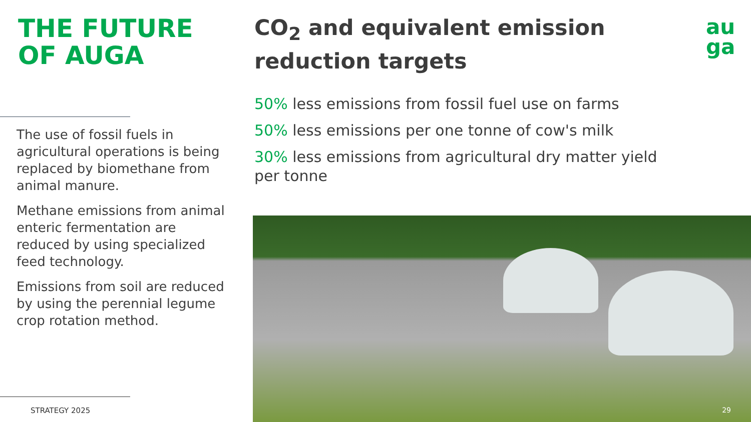THE FUTURE
OF AUGA
The use of fossil fuels in agricultural operations is being replaced by biomethane from animal manure.
Methane emissions from animal enteric fermentation are reduced by using specialized feed technology.
Emissions from soil are reduced by using the perennial legume crop rotation method.
STRATEGY 2025
CO<sub>2</sub> and equivalent emission reduction targets
50% less emissions from fossil fuel use on farms
50% less emissions per one tonne of cow's milk
30% less emissions from agricultural dry matter yield per tonne
au
ga
29